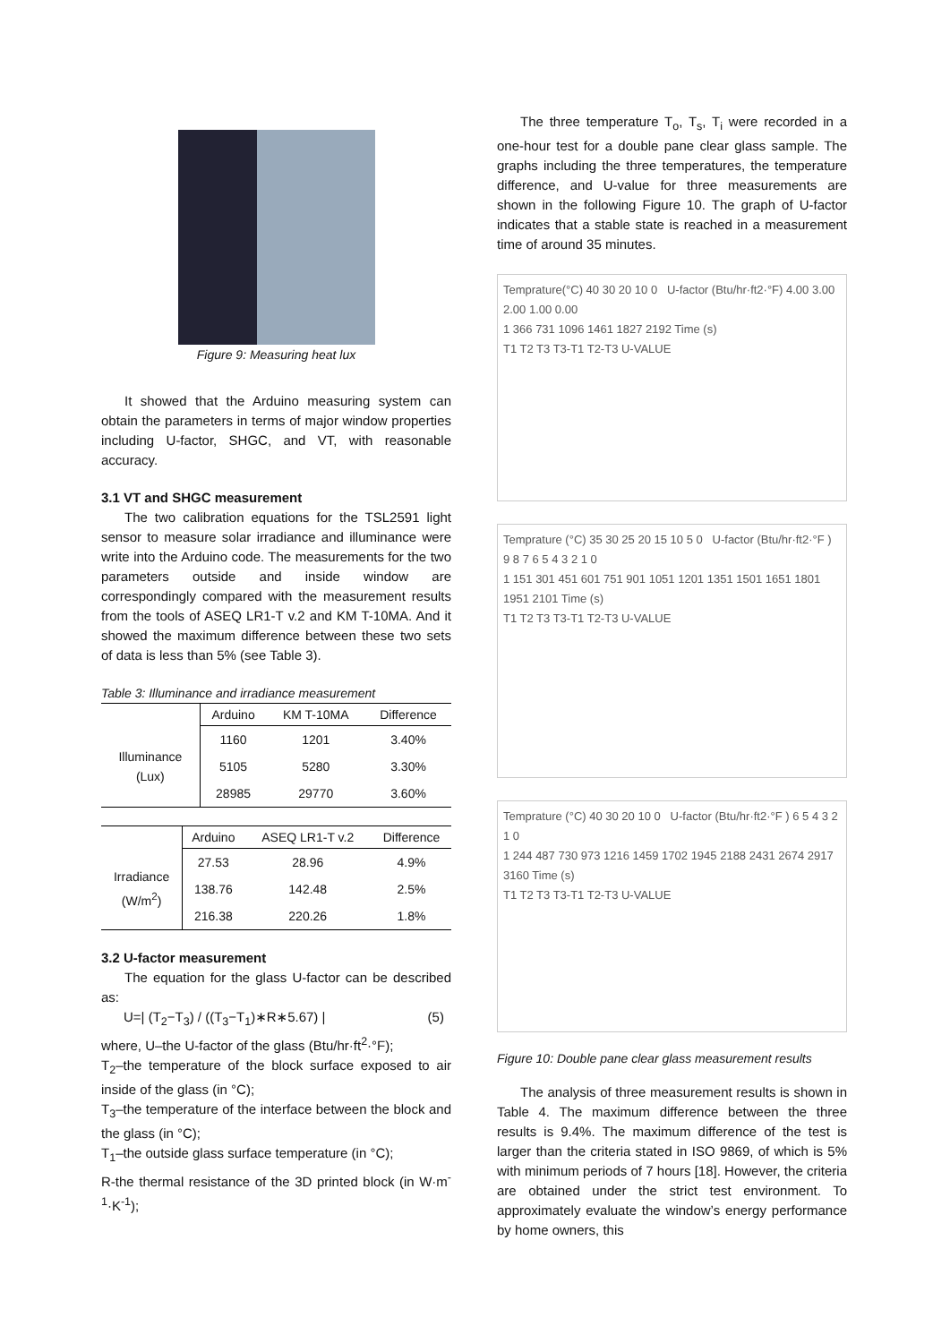Figure 9: Measuring heat lux
It showed that the Arduino measuring system can obtain the parameters in terms of major window properties including U-factor, SHGC, and VT, with reasonable accuracy.
3.1 VT and SHGC measurement
The two calibration equations for the TSL2591 light sensor to measure solar irradiance and illuminance were write into the Arduino code. The measurements for the two parameters outside and inside window are correspondingly compared with the measurement results from the tools of ASEQ LR1-T v.2 and KM T-10MA. And it showed the maximum difference between these two sets of data is less than 5% (see Table 3).
Table 3: Illuminance and irradiance measurement
| | Arduino | KM T-10MA | Difference |
| Illuminance (Lux) | 1160 | 1201 | 3.40% |
| | 5105 | 5280 | 3.30% |
| | 28985 | 29770 | 3.60% |
| | Arduino | ASEQ LR1-T v.2 | Difference |
| Irradiance (W/m<sup>2</sup>) | 27.53 | 28.96 | 4.9% |
| | 138.76 | 142.48 | 2.5% |
| | 216.38 | 220.26 | 1.8% |
3.2 U-factor measurement
The equation for the glass U-factor can be described as:
U=| (T<sub>2</sub>−T<sub>3</sub>) / ((T<sub>3</sub>−T<sub>1</sub>)∗R∗5.67) | (5)
where, U–the U-factor of the glass (Btu/hr·ft<sup>2</sup>·°F);
T<sub>2</sub>–the temperature of the block surface exposed to air inside of the glass (in °C);
T<sub>3</sub>–the temperature of the interface between the block and the glass (in °C);
T<sub>1</sub>–the outside glass surface temperature (in °C);
R-the thermal resistance of the 3D printed block (in W·m<sup>-1</sup>·K<sup>-1</sup>);
The three temperature T<sub>o</sub>, T<sub>s</sub>, T<sub>i</sub> were recorded in a one-hour test for a double pane clear glass sample. The graphs including the three temperatures, the temperature difference, and U-value for three measurements are shown in the following Figure 10. The graph of U-factor indicates that a stable state is reached in a measurement time of around 35 minutes.
Temprature(°C) 40 30 20 10 0 U-factor (Btu/hr·ft2·°F) 4.00 3.00 2.00 1.00 0.00
1 366 731 1096 1461 1827 2192 Time (s)
T1 T2 T3 T3-T1 T2-T3 U-VALUE
Temprature (°C) 35 30 25 20 15 10 5 0 U-factor (Btu/hr·ft2·°F ) 9 8 7 6 5 4 3 2 1 0
1 151 301 451 601 751 901 1051 1201 1351 1501 1651 1801 1951 2101 Time (s)
T1 T2 T3 T3-T1 T2-T3 U-VALUE
Temprature (°C) 40 30 20 10 0 U-factor (Btu/hr·ft2·°F ) 6 5 4 3 2 1 0
1 244 487 730 973 1216 1459 1702 1945 2188 2431 2674 2917 3160 Time (s)
T1 T2 T3 T3-T1 T2-T3 U-VALUE
Figure 10: Double pane clear glass measurement results
The analysis of three measurement results is shown in Table 4. The maximum difference between the three results is 9.4%. The maximum difference of the test is larger than the criteria stated in ISO 9869, of which is 5% with minimum periods of 7 hours [18]. However, the criteria are obtained under the strict test environment. To approximately evaluate the window’s energy performance by home owners, this